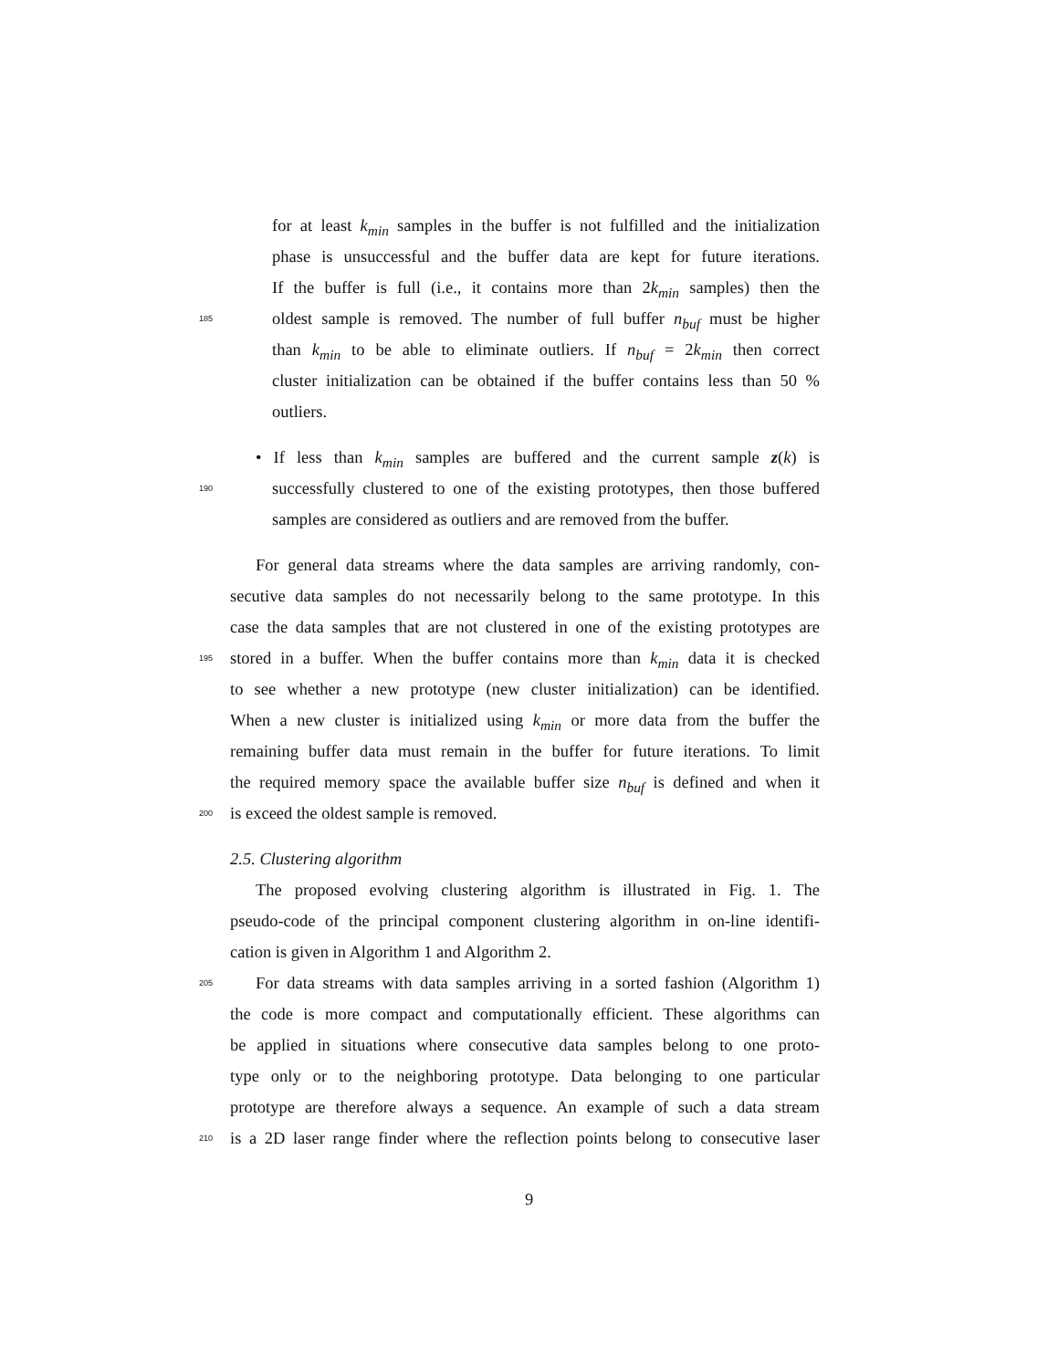for at least k<sub>min</sub> samples in the buffer is not fulfilled and the initialization
phase is unsuccessful and the buffer data are kept for future iterations.
If the buffer is full (i.e., it contains more than 2k<sub>min</sub> samples) then the
185
oldest sample is removed. The number of full buffer n<sub>buf</sub> must be higher
than k<sub>min</sub> to be able to eliminate outliers. If n<sub>buf</sub> = 2k<sub>min</sub> then correct
cluster initialization can be obtained if the buffer contains less than 50 %
outliers.
• If less than k<sub>min</sub> samples are buffered and the current sample z(k) is
190
successfully clustered to one of the existing prototypes, then those buffered
samples are considered as outliers and are removed from the buffer.
For general data streams where the data samples are arriving randomly, con-
secutive data samples do not necessarily belong to the same prototype. In this
case the data samples that are not clustered in one of the existing prototypes are
195
stored in a buffer. When the buffer contains more than k<sub>min</sub> data it is checked
to see whether a new prototype (new cluster initialization) can be identified.
When a new cluster is initialized using k<sub>min</sub> or more data from the buffer the
remaining buffer data must remain in the buffer for future iterations. To limit
the required memory space the available buffer size n<sub>buf</sub> is defined and when it
200
is exceed the oldest sample is removed.
2.5. Clustering algorithm
The proposed evolving clustering algorithm is illustrated in Fig. 1. The
pseudo-code of the principal component clustering algorithm in on-line identifi-
cation is given in Algorithm 1 and Algorithm 2.
205
For data streams with data samples arriving in a sorted fashion (Algorithm 1)
the code is more compact and computationally efficient. These algorithms can
be applied in situations where consecutive data samples belong to one proto-
type only or to the neighboring prototype. Data belonging to one particular
prototype are therefore always a sequence. An example of such a data stream
210
is a 2D laser range finder where the reflection points belong to consecutive laser
9